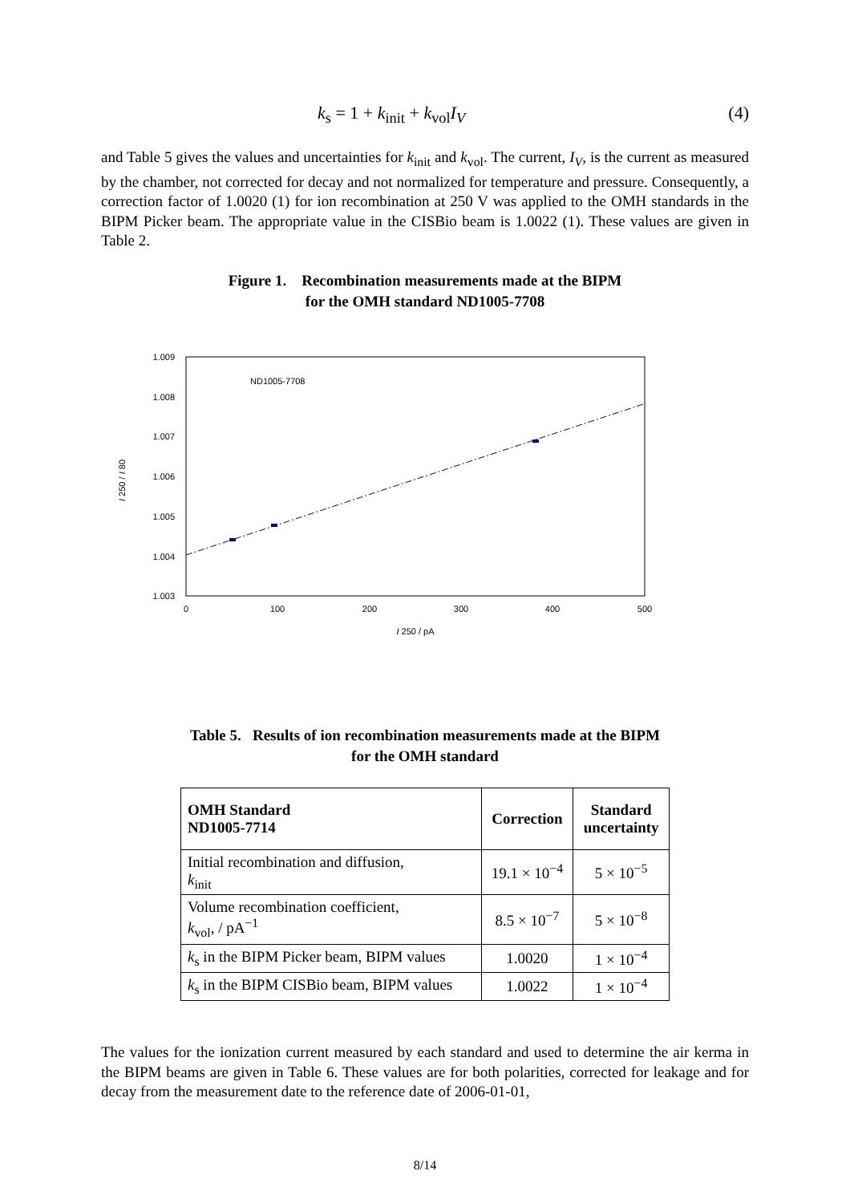k<sub>s</sub> = 1 + k<sub>init</sub> + k<sub>vol</sub>I<sub>V</sub> (4)
and Table 5 gives the values and uncertainties for k<sub>init</sub> and k<sub>vol</sub>. The current, I<sub>V</sub>, is the current as measured by the chamber, not corrected for decay and not normalized for temperature and pressure. Consequently, a correction factor of 1.0020 (1) for ion recombination at 250 V was applied to the OMH standards in the BIPM Picker beam. The appropriate value in the CISBio beam is 1.0022 (1). These values are given in Table 2.
Figure 1. Recombination measurements made at the BIPM
for the OMH standard ND1005-7708
1.009
1.008
1.007
1.006
1.005
1.004
1.003
0
100
200
300
400
500
I 250 / pA
I 250 / I 80
ND1005-7708
Table 5. Results of ion recombination measurements made at the BIPM
for the OMH standard
| OMH Standard ND1005-7714 | Correction | Standard uncertainty |
| --- | --- | --- |
| Initial recombination and diffusion, k<sub>init</sub> | 19.1 × 10<sup>−4</sup> | 5 × 10<sup>−5</sup> |
| Volume recombination coefficient, k<sub>vol</sub>, / pA<sup>−1</sup> | 8.5 × 10<sup>−7</sup> | 5 × 10<sup>−8</sup> |
| k<sub>s</sub> in the BIPM Picker beam, BIPM values | 1.0020 | 1 × 10<sup>−4</sup> |
| k<sub>s</sub> in the BIPM CISBio beam, BIPM values | 1.0022 | 1 × 10<sup>−4</sup> |
The values for the ionization current measured by each standard and used to determine the air kerma in the BIPM beams are given in Table 6. These values are for both polarities, corrected for leakage and for decay from the measurement date to the reference date of 2006-01-01,
8/14